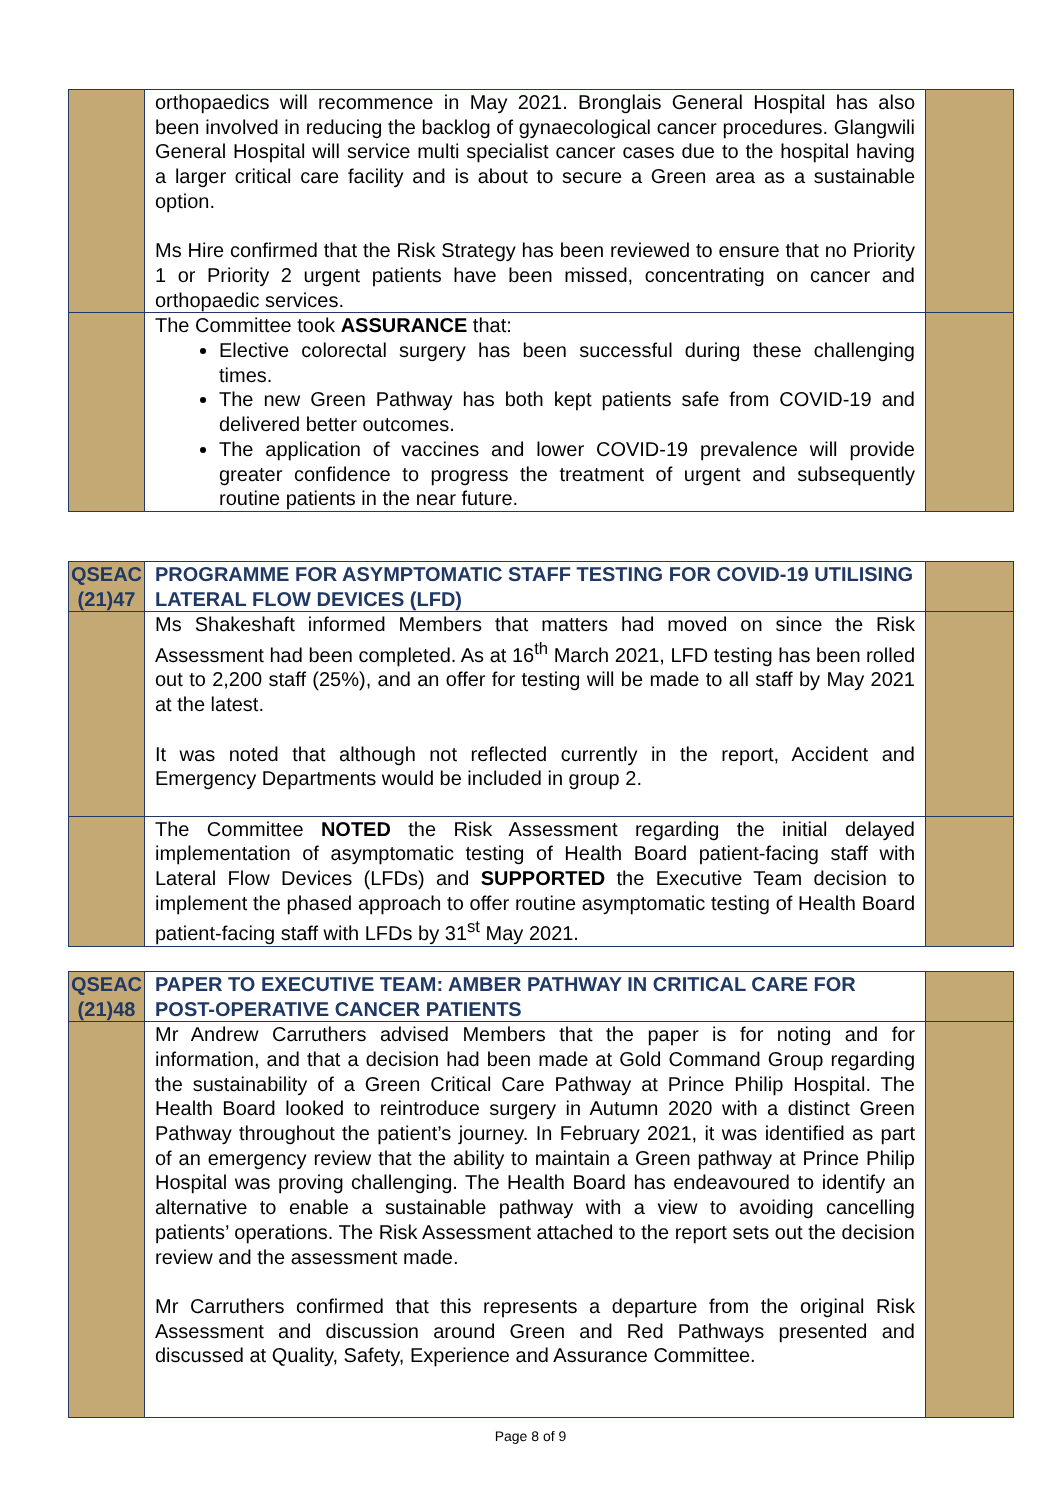| | orthopaedics will recommence in May 2021. Bronglais General Hospital has also been involved in reducing the backlog of gynaecological cancer procedures. Glangwili General Hospital will service multi specialist cancer cases due to the hospital having a larger critical care facility and is about to secure a Green area as a sustainable option. Ms Hire confirmed that the Risk Strategy has been reviewed to ensure that no Priority 1 or Priority 2 urgent patients have been missed, concentrating on cancer and orthopaedic services. | |
| | The Committee took ASSURANCE that: Elective colorectal surgery has been successful during these challenging times. The new Green Pathway has both kept patients safe from COVID-19 and delivered better outcomes. The application of vaccines and lower COVID-19 prevalence will provide greater confidence to progress the treatment of urgent and subsequently routine patients in the near future. | |
| QSEAC (21)47 | PROGRAMME FOR ASYMPTOMATIC STAFF TESTING FOR COVID-19 UTILISING LATERAL FLOW DEVICES (LFD) | |
| | Ms Shakeshaft informed Members that matters had moved on since the Risk Assessment had been completed. As at 16<sup>th</sup> March 2021, LFD testing has been rolled out to 2,200 staff (25%), and an offer for testing will be made to all staff by May 2021 at the latest. It was noted that although not reflected currently in the report, Accident and Emergency Departments would be included in group 2. | |
| | The Committee NOTED the Risk Assessment regarding the initial delayed implementation of asymptomatic testing of Health Board patient-facing staff with Lateral Flow Devices (LFDs) and SUPPORTED the Executive Team decision to implement the phased approach to offer routine asymptomatic testing of Health Board patient-facing staff with LFDs by 31<sup>st</sup> May 2021. | |
| QSEAC (21)48 | PAPER TO EXECUTIVE TEAM: AMBER PATHWAY IN CRITICAL CARE FOR POST-OPERATIVE CANCER PATIENTS | |
| | Mr Andrew Carruthers advised Members that the paper is for noting and for information, and that a decision had been made at Gold Command Group regarding the sustainability of a Green Critical Care Pathway at Prince Philip Hospital. The Health Board looked to reintroduce surgery in Autumn 2020 with a distinct Green Pathway throughout the patient’s journey. In February 2021, it was identified as part of an emergency review that the ability to maintain a Green pathway at Prince Philip Hospital was proving challenging. The Health Board has endeavoured to identify an alternative to enable a sustainable pathway with a view to avoiding cancelling patients’ operations. The Risk Assessment attached to the report sets out the decision review and the assessment made. Mr Carruthers confirmed that this represents a departure from the original Risk Assessment and discussion around Green and Red Pathways presented and discussed at Quality, Safety, Experience and Assurance Committee. | |
Page 8 of 9